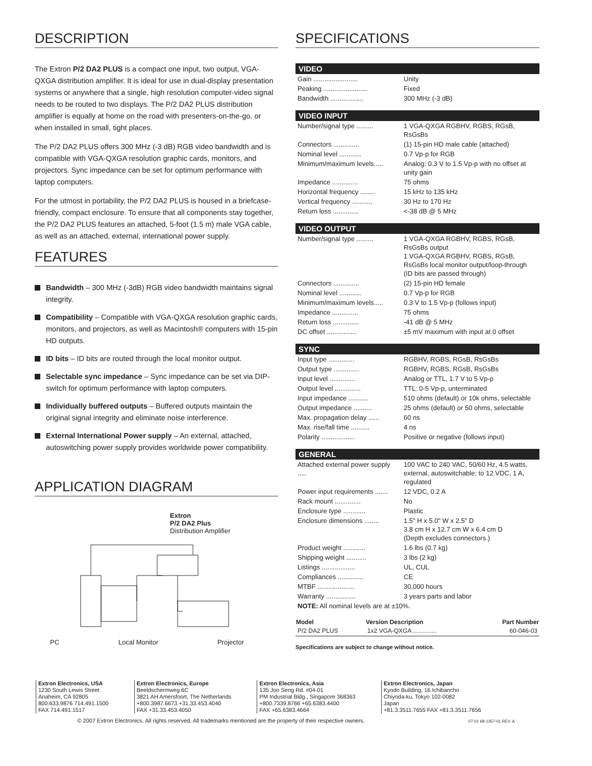DESCRIPTION
The Extron P/2 DA2 PLUS is a compact one input, two output, VGA-QXGA distribution amplifier. It is ideal for use in dual-display presentation systems or anywhere that a single, high resolution computer-video signal needs to be routed to two displays. The P/2 DA2 PLUS distribution amplifier is equally at home on the road with presenters-on-the-go, or when installed in small, tight places.
The P/2 DA2 PLUS offers 300 MHz (-3 dB) RGB video bandwidth and is compatible with VGA-QXGA resolution graphic cards, monitors, and projectors. Sync impedance can be set for optimum performance with laptop computers.
For the utmost in portability, the P/2 DA2 PLUS is housed in a briefcase-friendly, compact enclosure. To ensure that all components stay together, the P/2 DA2 PLUS features an attached, 5-foot (1.5 m) male VGA cable, as well as an attached, external, international power supply.
FEATURES
Bandwidth – 300 MHz (-3dB) RGB video bandwidth maintains signal integrity.
Compatibility – Compatible with VGA-QXGA resolution graphic cards, monitors, and projectors, as well as Macintosh® computers with 15-pin HD outputs.
ID bits – ID bits are routed through the local monitor output.
Selectable sync impedance – Sync impedance can be set via DIP-switch for optimum performance with laptop computers.
Individually buffered outputs – Buffered outputs maintain the original signal integrity and eliminate noise interference.
External International Power supply – An external, attached, autoswitching power supply provides worldwide power compatibility.
APPLICATION DIAGRAM
Extron
P/2 DA2 Plus
Distribution Amplifier
PC Local Monitor Projector
SPECIFICATIONS
VIDEO
| Gain ........................ | Unity |
| Peaking ........................ | Fixed |
| Bandwidth .................. | 300 MHz (-3 dB) |
VIDEO INPUT
| Number/signal type ......... | 1 VGA-QXGA RGBHV, RGBS, RGsB, RsGsBs |
| Connectors .............. | (1) 15-pin HD male cable (attached) |
| Nominal level ............ | 0.7 Vp-p for RGB |
| Minimum/maximum levels..... | Analog: 0.3 V to 1.5 Vp-p with no offset at unity gain |
| Impedance .............. | 75 ohms |
| Horizontal frequency ........ | 15 kHz to 135 kHz |
| Vertical frequency ........... | 30 Hz to 170 Hz |
| Return loss .............. | <-38 dB @ 5 MHz |
VIDEO OUTPUT
| Number/signal type ......... | 1 VGA-QXGA RGBHV, RGBS, RGsB, RsGsBs output 1 VGA-QXGA RGBHV, RGBS, RGsB, RsGsBs local monitor output/loop-through (ID bits are passed through) |
| Connectors .............. | (2) 15-pin HD female |
| Nominal level ............ | 0.7 Vp-p for RGB |
| Minimum/maximum levels..... | 0.3 V to 1.5 Vp-p (follows input) |
| Impedance .............. | 75 ohms |
| Return loss .............. | -41 dB @ 5 MHz |
| DC offset ................ | ±5 mV maximum with input at 0 offset |
SYNC
| Input type .............. | RGBHV, RGBS, RGsB, RsGsBs |
| Output type .............. | RGBHV, RGBS, RGsB, RsGsBs |
| Input level .............. | Analog or TTL, 1.7 V to 5 Vp-p |
| Output level .............. | TTL: 0-5 Vp-p, unterminated |
| Input impedance ........... | 510 ohms (default) or 10k ohms, selectable |
| Output impedance .......... | 25 ohms (default) or 50 ohms, selectable |
| Max. propagation delay ...... | 60 ns |
| Max. rise/fall time .......... | 4 ns |
| Polarity .................. | Positive or negative (follows input) |
GENERAL
| Attached external power supply ..... | 100 VAC to 240 VAC, 50/60 Hz, 4.5 watts, external, autoswitchable; to 12 VDC, 1 A, regulated |
| Power input requirements ....... | 12 VDC, 0.2 A |
| Rack mount .............. | No |
| Enclosure type ............ | Plastic |
| Enclosure dimensions ........ | 1.5" H x 5.0" W x 2.5" D 3.8 cm H x 12.7 cm W x 6.4 cm D (Depth excludes connectors.) |
| Product weight ............ | 1.6 lbs (0.7 kg) |
| Shipping weight ........... | 3 lbs (2 kg) |
| Listings .................. | UL, CUL |
| Compliances .............. | CE |
| MTBF .................... | 30,000 hours |
| Warranty ................ | 3 years parts and labor |
| NOTE: All nominal levels are at ±10%. | |
| Model | Version Description | Part Number |
| --- | --- | --- |
| P/2 DA2 PLUS | 1x2 VGA-QXGA .............. | 60-046-03 |
Specifications are subject to change without notice.
Extron Electronics, USA
1230 South Lewis Street
Anaheim, CA 92805
800.633.9876 714.491.1500
FAX 714.491.1517
Extron Electronics, Europe
Beeldschermweg 6C
3821 AH Amersfoort, The Netherlands
+800.3987.6673 +31.33.453.4040
FAX +31.33.453.4050
Extron Electronics, Asia
135 Joo Seng Rd. #04-01
PM Industrial Bldg., Singapore 368363
+800.7339.8766 +65.6383.4400
FAX +65.6383.4664
Extron Electronics, Japan
Kyodo Building, 16 Ichibancho
Chiyoda-ku, Tokyo 102-0082
Japan
+81.3.3511.7655 FAX +81.3.3511.7656
© 2007 Extron Electronics. All rights reserved. All trademarks mentioned are the property of their respective owners. 07-01 68-1357-01 REV. A